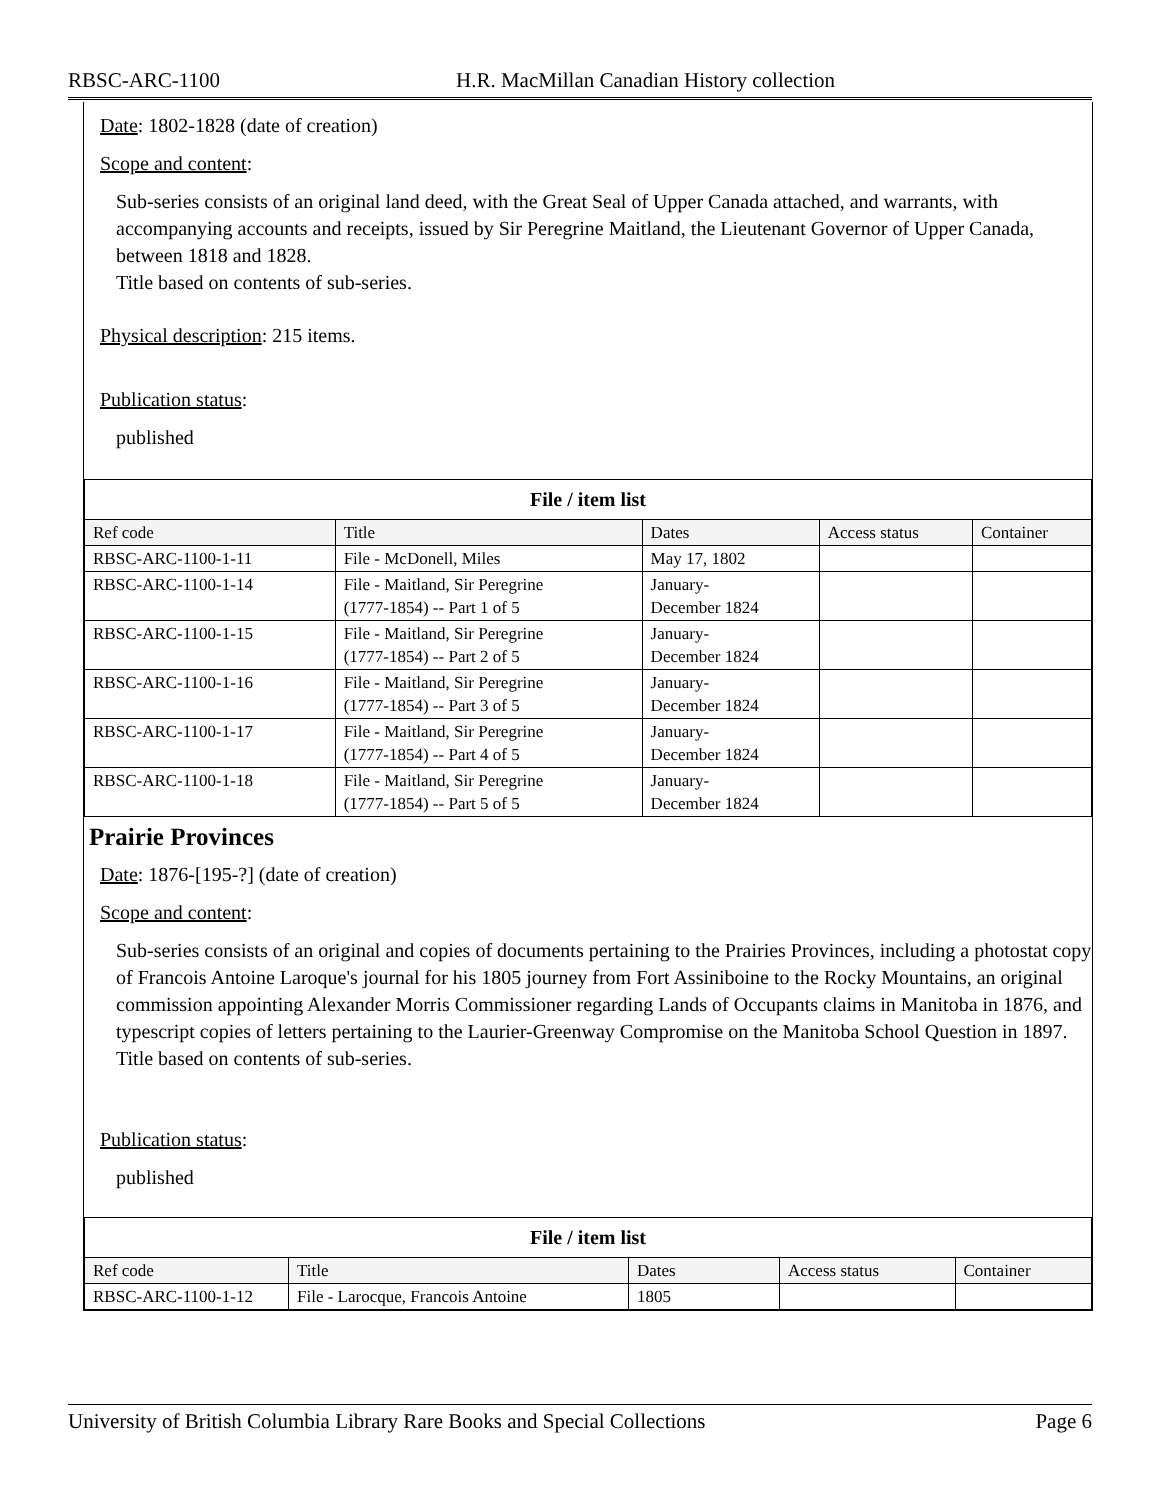RBSC-ARC-1100 H.R. MacMillan Canadian History collection
Date: 1802-1828 (date of creation)
Scope and content:
Sub-series consists of an original land deed, with the Great Seal of Upper Canada attached, and warrants, with accompanying accounts and receipts, issued by Sir Peregrine Maitland, the Lieutenant Governor of Upper Canada, between 1818 and 1828.
Title based on contents of sub-series.
Physical description: 215 items.
Publication status:
published
| File / item list | | | | |
| --- | --- | --- | --- | --- |
| Ref code | Title | Dates | Access status | Container |
| RBSC-ARC-1100-1-11 | File - McDonell, Miles | May 17, 1802 | | |
| RBSC-ARC-1100-1-14 | File - Maitland, Sir Peregrine (1777-1854) -- Part 1 of 5 | January- December 1824 | | |
| RBSC-ARC-1100-1-15 | File - Maitland, Sir Peregrine (1777-1854) -- Part 2 of 5 | January- December 1824 | | |
| RBSC-ARC-1100-1-16 | File - Maitland, Sir Peregrine (1777-1854) -- Part 3 of 5 | January- December 1824 | | |
| RBSC-ARC-1100-1-17 | File - Maitland, Sir Peregrine (1777-1854) -- Part 4 of 5 | January- December 1824 | | |
| RBSC-ARC-1100-1-18 | File - Maitland, Sir Peregrine (1777-1854) -- Part 5 of 5 | January- December 1824 | | |
Prairie Provinces
Date: 1876-[195-?] (date of creation)
Scope and content:
Sub-series consists of an original and copies of documents pertaining to the Prairies Provinces, including a photostat copy of Francois Antoine Laroque's journal for his 1805 journey from Fort Assiniboine to the Rocky Mountains, an original commission appointing Alexander Morris Commissioner regarding Lands of Occupants claims in Manitoba in 1876, and typescript copies of letters pertaining to the Laurier-Greenway Compromise on the Manitoba School Question in 1897.
Title based on contents of sub-series.
Publication status:
published
| File / item list | | | | |
| --- | --- | --- | --- | --- |
| Ref code | Title | Dates | Access status | Container |
| RBSC-ARC-1100-1-12 | File - Larocque, Francois Antoine | 1805 | | |
University of British Columbia Library Rare Books and Special Collections Page 6